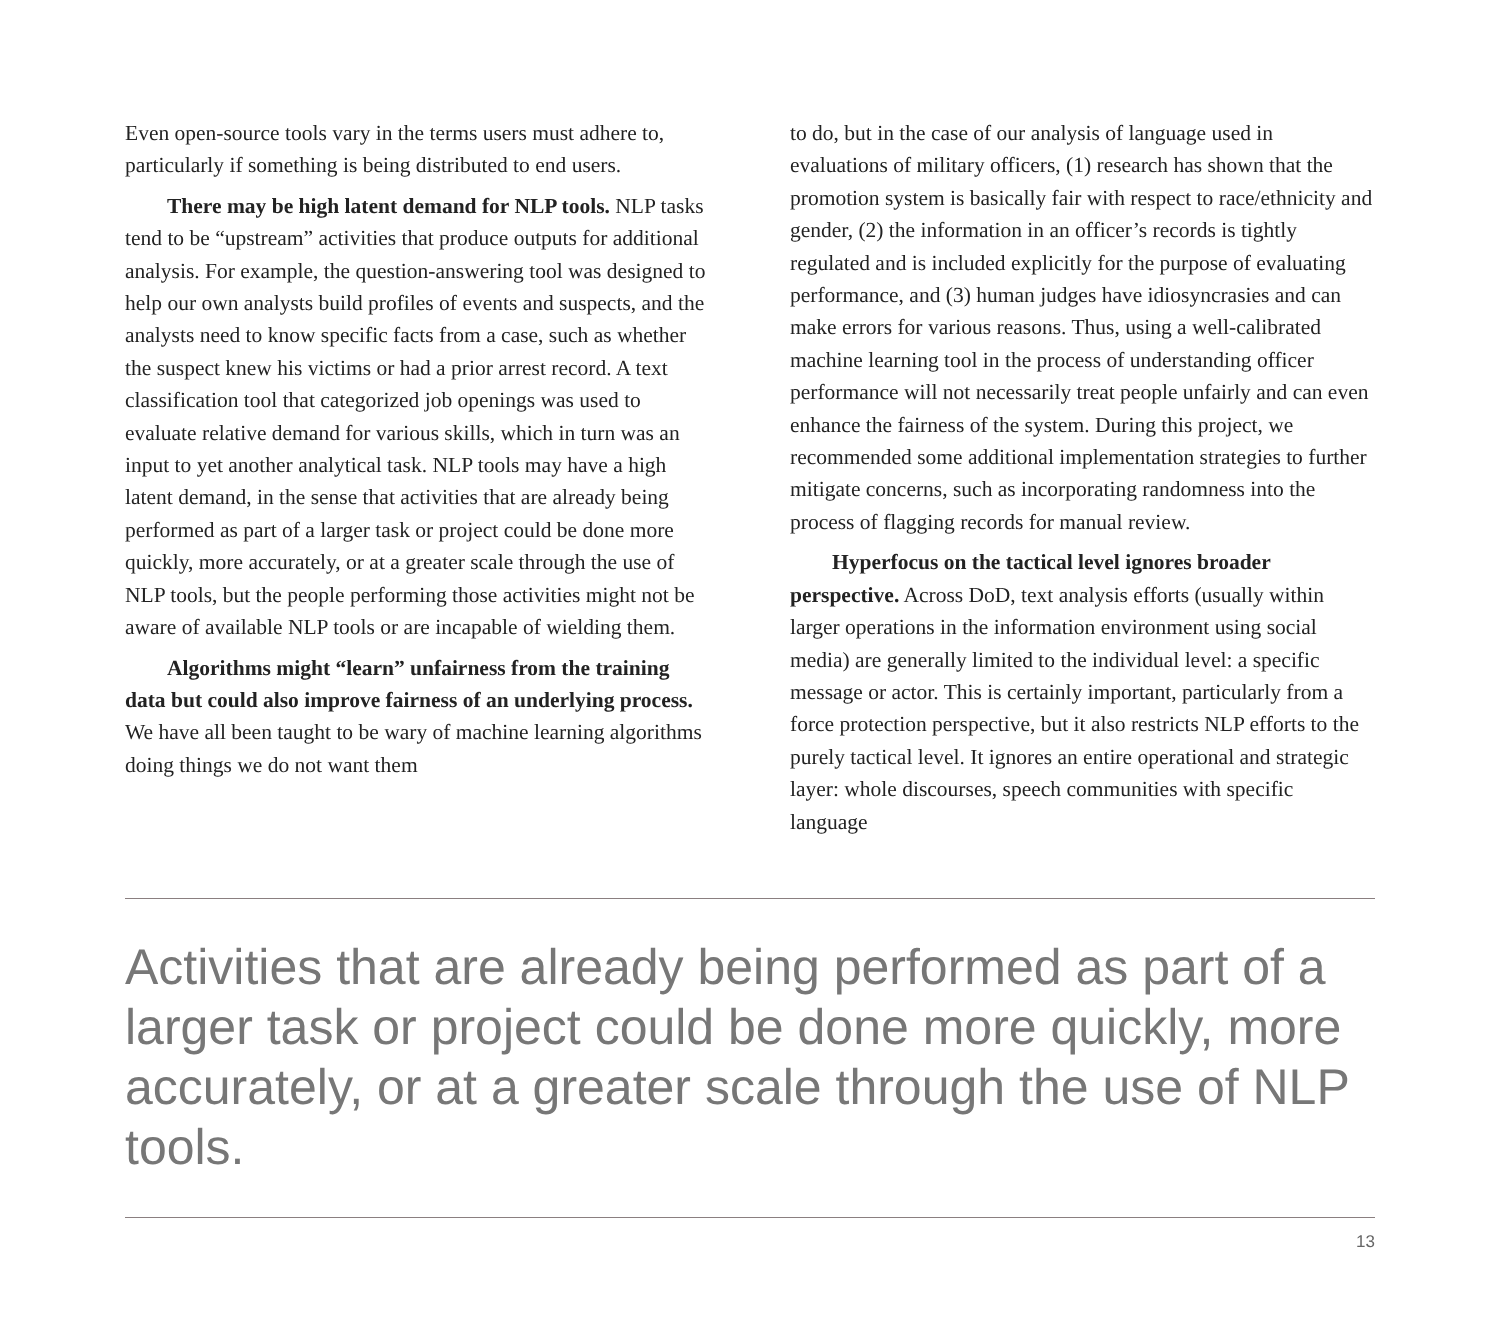Even open-source tools vary in the terms users must adhere to, particularly if something is being distributed to end users.
There may be high latent demand for NLP tools. NLP tasks tend to be “upstream” activities that produce outputs for additional analysis. For example, the question-answering tool was designed to help our own analysts build profiles of events and suspects, and the analysts need to know specific facts from a case, such as whether the suspect knew his victims or had a prior arrest record. A text classification tool that categorized job openings was used to evaluate relative demand for various skills, which in turn was an input to yet another analytical task. NLP tools may have a high latent demand, in the sense that activities that are already being performed as part of a larger task or project could be done more quickly, more accurately, or at a greater scale through the use of NLP tools, but the people performing those activities might not be aware of available NLP tools or are incapable of wielding them.
Algorithms might “learn” unfairness from the training data but could also improve fairness of an underlying process. We have all been taught to be wary of machine learning algorithms doing things we do not want them
to do, but in the case of our analysis of language used in evaluations of military officers, (1) research has shown that the promotion system is basically fair with respect to race/ethnicity and gender, (2) the information in an officer’s records is tightly regulated and is included explicitly for the purpose of evaluating performance, and (3) human judges have idiosyncrasies and can make errors for various reasons. Thus, using a well-calibrated machine learning tool in the process of understanding officer performance will not necessarily treat people unfairly and can even enhance the fairness of the system. During this project, we recommended some additional implementation strategies to further mitigate concerns, such as incorporating randomness into the process of flagging records for manual review.
Hyperfocus on the tactical level ignores broader perspective. Across DoD, text analysis efforts (usually within larger operations in the information environment using social media) are generally limited to the individual level: a specific message or actor. This is certainly important, particularly from a force protection perspective, but it also restricts NLP efforts to the purely tactical level. It ignores an entire operational and strategic layer: whole discourses, speech communities with specific language
Activities that are already being performed as part of a larger task or project could be done more quickly, more accurately, or at a greater scale through the use of NLP tools.
13